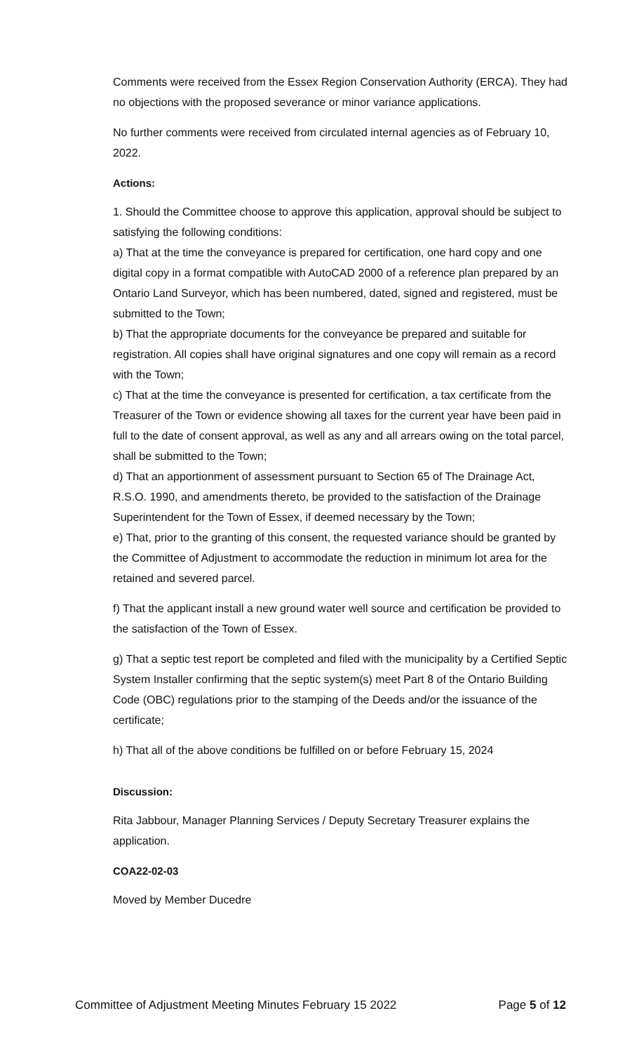Comments were received from the Essex Region Conservation Authority (ERCA). They had no objections with the proposed severance or minor variance applications.
No further comments were received from circulated internal agencies as of February 10, 2022.
Actions:
1. Should the Committee choose to approve this application, approval should be subject to satisfying the following conditions:
a) That at the time the conveyance is prepared for certification, one hard copy and one digital copy in a format compatible with AutoCAD 2000 of a reference plan prepared by an Ontario Land Surveyor, which has been numbered, dated, signed and registered, must be submitted to the Town;
b) That the appropriate documents for the conveyance be prepared and suitable for registration. All copies shall have original signatures and one copy will remain as a record with the Town;
c) That at the time the conveyance is presented for certification, a tax certificate from the Treasurer of the Town or evidence showing all taxes for the current year have been paid in full to the date of consent approval, as well as any and all arrears owing on the total parcel, shall be submitted to the Town;
d) That an apportionment of assessment pursuant to Section 65 of The Drainage Act, R.S.O. 1990, and amendments thereto, be provided to the satisfaction of the Drainage Superintendent for the Town of Essex, if deemed necessary by the Town;
e) That, prior to the granting of this consent, the requested variance should be granted by the Committee of Adjustment to accommodate the reduction in minimum lot area for the retained and severed parcel.
f) That the applicant install a new ground water well source and certification be provided to the satisfaction of the Town of Essex.
g) That a septic test report be completed and filed with the municipality by a Certified Septic System Installer confirming that the septic system(s) meet Part 8 of the Ontario Building Code (OBC) regulations prior to the stamping of the Deeds and/or the issuance of the certificate;
h) That all of the above conditions be fulfilled on or before February 15, 2024
Discussion:
Rita Jabbour, Manager Planning Services / Deputy Secretary Treasurer explains the application.
COA22-02-03
Moved by Member Ducedre
Committee of Adjustment Meeting Minutes February 15 2022 Page 5 of 12